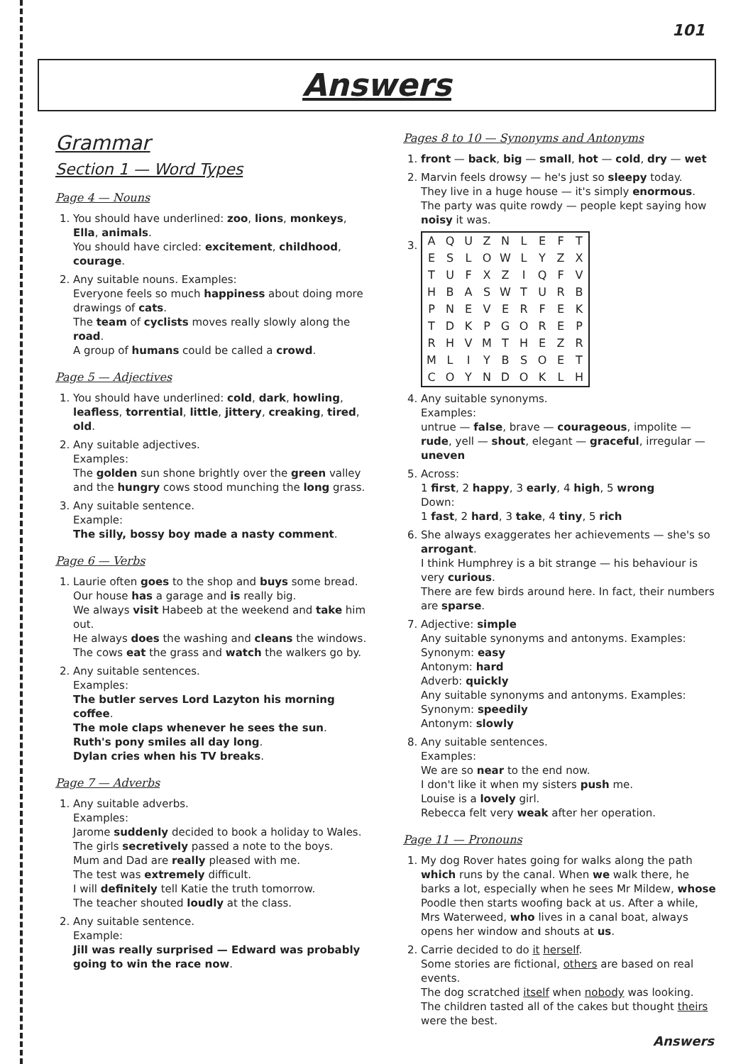101
Answers
Grammar
Section 1 — Word Types
Page 4 — Nouns
1. You should have underlined: zoo, lions, monkeys, Ella, animals.
You should have circled: excitement, childhood, courage.
2. Any suitable nouns. Examples:
Everyone feels so much happiness about doing more drawings of cats.
The team of cyclists moves really slowly along the road.
A group of humans could be called a crowd.
Page 5 — Adjectives
1. You should have underlined: cold, dark, howling, leafless, torrential, little, jittery, creaking, tired, old.
2. Any suitable adjectives.
Examples:
The golden sun shone brightly over the green valley and the hungry cows stood munching the long grass.
3. Any suitable sentence.
Example:
The silly, bossy boy made a nasty comment.
Page 6 — Verbs
1. Laurie often goes to the shop and buys some bread.
Our house has a garage and is really big.
We always visit Habeeb at the weekend and take him out.
He always does the washing and cleans the windows.
The cows eat the grass and watch the walkers go by.
2. Any suitable sentences.
Examples:
The butler serves Lord Lazyton his morning coffee.
The mole claps whenever he sees the sun.
Ruth's pony smiles all day long.
Dylan cries when his TV breaks.
Page 7 — Adverbs
1. Any suitable adverbs.
Examples:
Jarome suddenly decided to book a holiday to Wales.
The girls secretively passed a note to the boys.
Mum and Dad are really pleased with me.
The test was extremely difficult.
I will definitely tell Katie the truth tomorrow.
The teacher shouted loudly at the class.
2. Any suitable sentence.
Example:
Jill was really surprised — Edward was probably going to win the race now.
Pages 8 to 10 — Synonyms and Antonyms
1. front — back, big — small, hot — cold, dry — wet
2. Marvin feels drowsy — he's just so sleepy today.
They live in a huge house — it's simply enormous.
The party was quite rowdy — people kept saying how noisy it was.
3.
| A | Q | U | Z | N | L | E | F | T |
| E | S | L | O | W | L | Y | Z | X |
| T | U | F | X | Z | I | Q | F | V |
| H | B | A | S | W | T | U | R | B |
| P | N | E | V | E | R | F | E | K |
| T | D | K | P | G | O | R | E | P |
| R | H | V | M | T | H | E | Z | R |
| M | L | I | Y | B | S | O | E | T |
| C | O | Y | N | D | O | K | L | H |
4. Any suitable synonyms.
Examples:
untrue — false, brave — courageous, impolite — rude, yell — shout, elegant — graceful, irregular — uneven
5. Across:
1 first, 2 happy, 3 early, 4 high, 5 wrong
Down:
1 fast, 2 hard, 3 take, 4 tiny, 5 rich
6. She always exaggerates her achievements — she's so arrogant.
I think Humphrey is a bit strange — his behaviour is very curious.
There are few birds around here. In fact, their numbers are sparse.
7. Adjective: simple
Any suitable synonyms and antonyms. Examples:
Synonym: easy
Antonym: hard
Adverb: quickly
Any suitable synonyms and antonyms. Examples:
Synonym: speedily
Antonym: slowly
8. Any suitable sentences.
Examples:
We are so near to the end now.
I don't like it when my sisters push me.
Louise is a lovely girl.
Rebecca felt very weak after her operation.
Page 11 — Pronouns
1. My dog Rover hates going for walks along the path which runs by the canal. When we walk there, he barks a lot, especially when he sees Mr Mildew, whose Poodle then starts woofing back at us. After a while, Mrs Waterweed, who lives in a canal boat, always opens her window and shouts at us.
2. Carrie decided to do it herself.
Some stories are fictional, others are based on real events.
The dog scratched itself when nobody was looking.
The children tasted all of the cakes but thought theirs were the best.
Answers